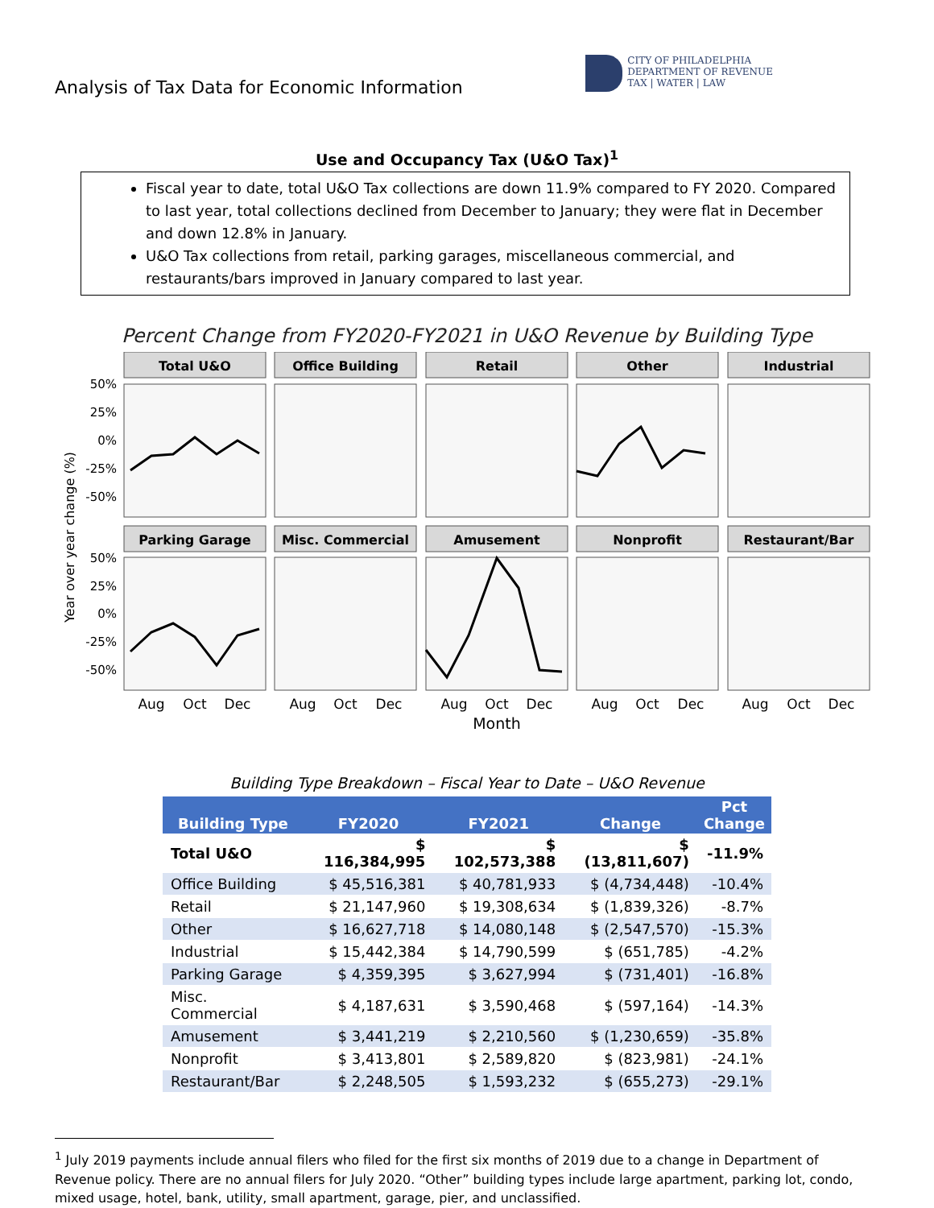Analysis of Tax Data for Economic Information
CITY OF PHILADELPHIA
DEPARTMENT OF REVENUE
TAX | WATER | LAW
Use and Occupancy Tax (U&O Tax)<sup>1</sup>
Fiscal year to date, total U&O Tax collections are down 11.9% compared to FY 2020. Compared to last year, total collections declined from December to January; they were flat in December and down 12.8% in January.
U&O Tax collections from retail, parking garages, miscellaneous commercial, and restaurants/bars improved in January compared to last year.
Percent Change from FY2020-FY2021 in U&O Revenue by Building Type
Year over year change (%)
50%
25%
0%
-25%
-50%
50%
25%
0%
-25%
-50%
Total U&O
Office Building
Retail
Other
Industrial
Parking Garage
Misc. Commercial
Amusement
Nonprofit
Restaurant/Bar
Aug
Oct
Dec
Aug
Oct
Dec
Aug
Oct
Dec
Aug
Oct
Dec
Aug
Oct
Dec
Month
Building Type Breakdown – Fiscal Year to Date – U&O Revenue
| Building Type | FY2020 | FY2021 | Change | Pct Change |
| --- | --- | --- | --- | --- |
| Total U&O | $ 116,384,995 | $ 102,573,388 | $ (13,811,607) | -11.9% |
| Office Building | $ 45,516,381 | $ 40,781,933 | $ (4,734,448) | -10.4% |
| Retail | $ 21,147,960 | $ 19,308,634 | $ (1,839,326) | -8.7% |
| Other | $ 16,627,718 | $ 14,080,148 | $ (2,547,570) | -15.3% |
| Industrial | $ 15,442,384 | $ 14,790,599 | $ (651,785) | -4.2% |
| Parking Garage | $ 4,359,395 | $ 3,627,994 | $ (731,401) | -16.8% |
| Misc. Commercial | $ 4,187,631 | $ 3,590,468 | $ (597,164) | -14.3% |
| Amusement | $ 3,441,219 | $ 2,210,560 | $ (1,230,659) | -35.8% |
| Nonprofit | $ 3,413,801 | $ 2,589,820 | $ (823,981) | -24.1% |
| Restaurant/Bar | $ 2,248,505 | $ 1,593,232 | $ (655,273) | -29.1% |
<sup>1</sup> July 2019 payments include annual filers who filed for the first six months of 2019 due to a change in Department of Revenue policy. There are no annual filers for July 2020. “Other” building types include large apartment, parking lot, condo, mixed usage, hotel, bank, utility, small apartment, garage, pier, and unclassified.